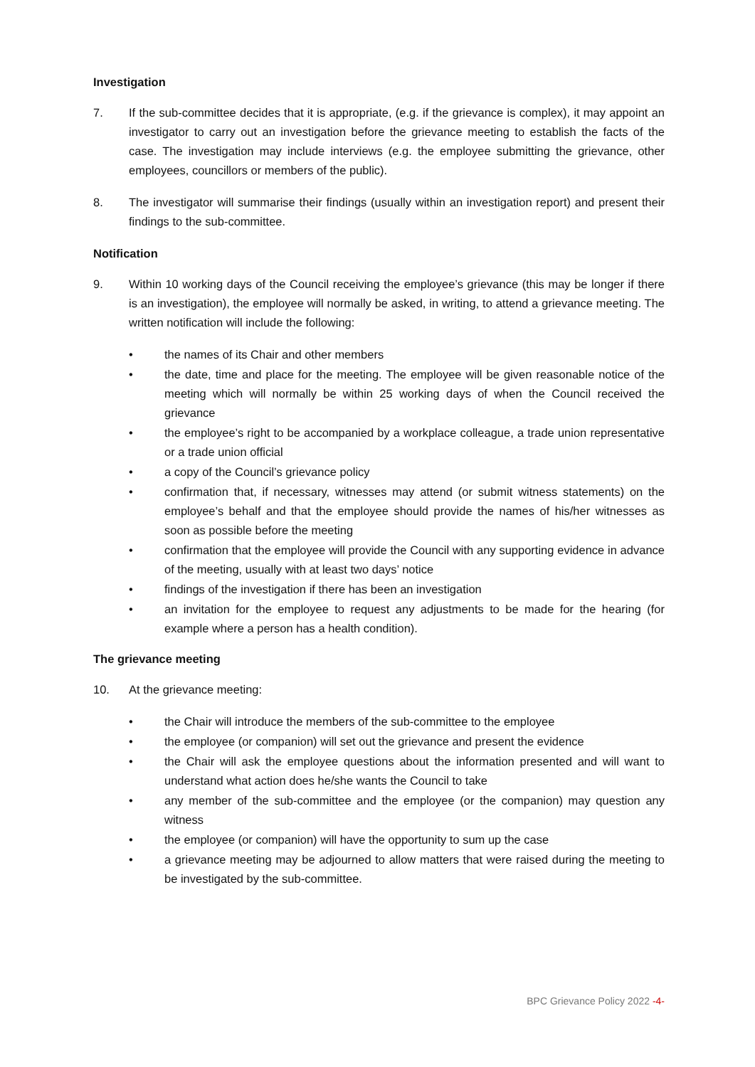Investigation
7. If the sub-committee decides that it is appropriate, (e.g. if the grievance is complex), it may appoint an investigator to carry out an investigation before the grievance meeting to establish the facts of the case. The investigation may include interviews (e.g. the employee submitting the grievance, other employees, councillors or members of the public).
8. The investigator will summarise their findings (usually within an investigation report) and present their findings to the sub-committee.
Notification
9. Within 10 working days of the Council receiving the employee’s grievance (this may be longer if there is an investigation), the employee will normally be asked, in writing, to attend a grievance meeting. The written notification will include the following:
• the names of its Chair and other members
• the date, time and place for the meeting. The employee will be given reasonable notice of the meeting which will normally be within 25 working days of when the Council received the grievance
• the employee’s right to be accompanied by a workplace colleague, a trade union representative or a trade union official
• a copy of the Council’s grievance policy
• confirmation that, if necessary, witnesses may attend (or submit witness statements) on the employee’s behalf and that the employee should provide the names of his/her witnesses as soon as possible before the meeting
• confirmation that the employee will provide the Council with any supporting evidence in advance of the meeting, usually with at least two days’ notice
• findings of the investigation if there has been an investigation
• an invitation for the employee to request any adjustments to be made for the hearing (for example where a person has a health condition).
The grievance meeting
10. At the grievance meeting:
• the Chair will introduce the members of the sub-committee to the employee
• the employee (or companion) will set out the grievance and present the evidence
• the Chair will ask the employee questions about the information presented and will want to understand what action does he/she wants the Council to take
• any member of the sub-committee and the employee (or the companion) may question any witness
• the employee (or companion) will have the opportunity to sum up the case
• a grievance meeting may be adjourned to allow matters that were raised during the meeting to be investigated by the sub-committee.
BPC Grievance Policy 2022 -4-